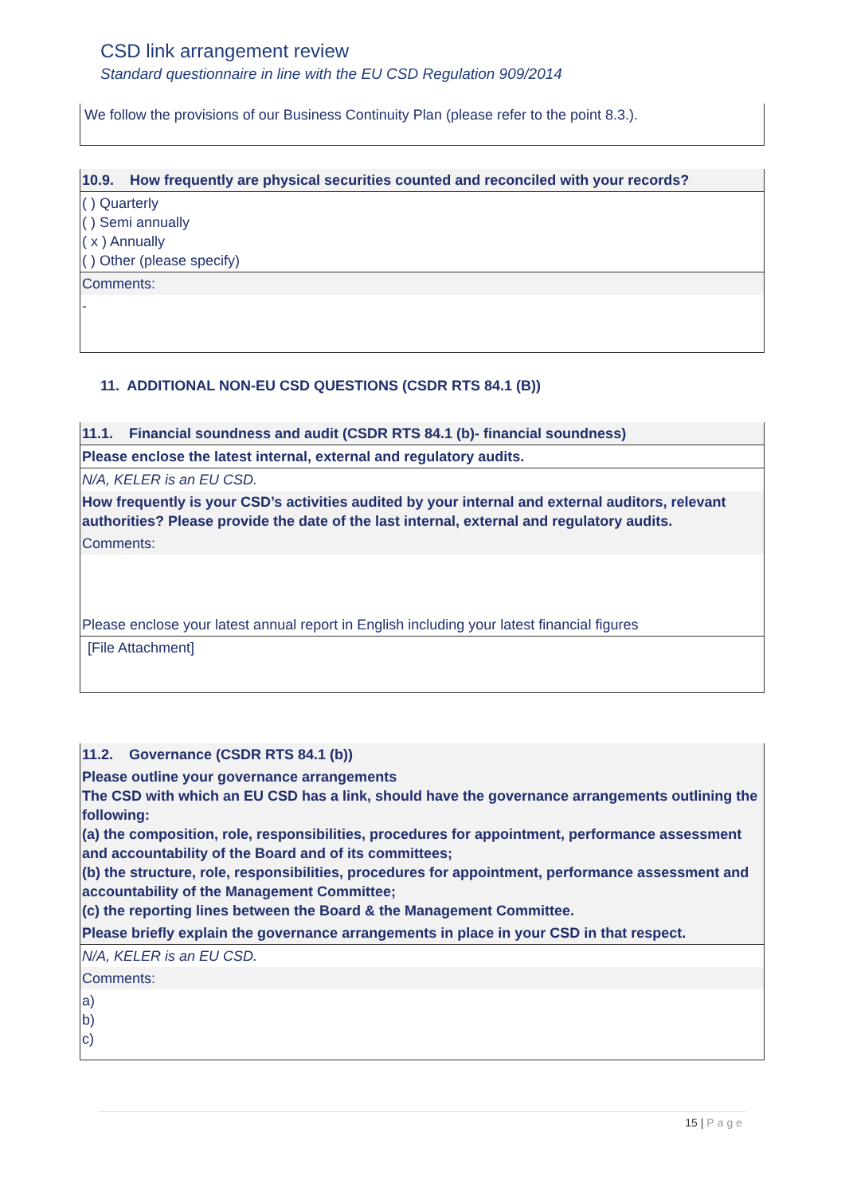CSD link arrangement review
Standard questionnaire in line with the EU CSD Regulation 909/2014
We follow the provisions of our Business Continuity Plan (please refer to the point 8.3.).
10.9. How frequently are physical securities counted and reconciled with your records?
( ) Quarterly
( ) Semi annually
( x ) Annually
( ) Other (please specify)
Comments:
-
11. ADDITIONAL NON-EU CSD QUESTIONS (CSDR RTS 84.1 (B))
11.1. Financial soundness and audit (CSDR RTS 84.1 (b)- financial soundness)
Please enclose the latest internal, external and regulatory audits.
N/A, KELER is an EU CSD.
How frequently is your CSD’s activities audited by your internal and external auditors, relevant authorities? Please provide the date of the last internal, external and regulatory audits.
Comments:
Please enclose your latest annual report in English including your latest financial figures
[File Attachment]
11.2. Governance (CSDR RTS 84.1 (b))
Please outline your governance arrangements
The CSD with which an EU CSD has a link, should have the governance arrangements outlining the following:
(a) the composition, role, responsibilities, procedures for appointment, performance assessment and accountability of the Board and of its committees;
(b) the structure, role, responsibilities, procedures for appointment, performance assessment and accountability of the Management Committee;
(c) the reporting lines between the Board & the Management Committee.
Please briefly explain the governance arrangements in place in your CSD in that respect.
N/A, KELER is an EU CSD.
Comments:
a)
b)
c)
15 | Page